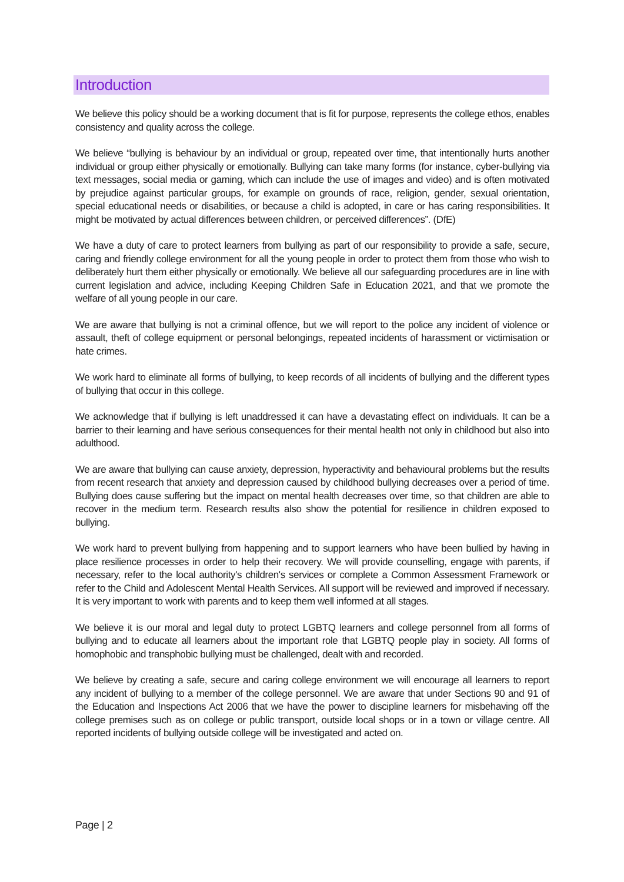Introduction
We believe this policy should be a working document that is fit for purpose, represents the college ethos, enables consistency and quality across the college.
We believe “bullying is behaviour by an individual or group, repeated over time, that intentionally hurts another individual or group either physically or emotionally. Bullying can take many forms (for instance, cyber-bullying via text messages, social media or gaming, which can include the use of images and video) and is often motivated by prejudice against particular groups, for example on grounds of race, religion, gender, sexual orientation, special educational needs or disabilities, or because a child is adopted, in care or has caring responsibilities. It might be motivated by actual differences between children, or perceived differences”. (DfE)
We have a duty of care to protect learners from bullying as part of our responsibility to provide a safe, secure, caring and friendly college environment for all the young people in order to protect them from those who wish to deliberately hurt them either physically or emotionally. We believe all our safeguarding procedures are in line with current legislation and advice, including Keeping Children Safe in Education 2021, and that we promote the welfare of all young people in our care.
We are aware that bullying is not a criminal offence, but we will report to the police any incident of violence or assault, theft of college equipment or personal belongings, repeated incidents of harassment or victimisation or hate crimes.
We work hard to eliminate all forms of bullying, to keep records of all incidents of bullying and the different types of bullying that occur in this college.
We acknowledge that if bullying is left unaddressed it can have a devastating effect on individuals. It can be a barrier to their learning and have serious consequences for their mental health not only in childhood but also into adulthood.
We are aware that bullying can cause anxiety, depression, hyperactivity and behavioural problems but the results from recent research that anxiety and depression caused by childhood bullying decreases over a period of time. Bullying does cause suffering but the impact on mental health decreases over time, so that children are able to recover in the medium term. Research results also show the potential for resilience in children exposed to bullying.
We work hard to prevent bullying from happening and to support learners who have been bullied by having in place resilience processes in order to help their recovery. We will provide counselling, engage with parents, if necessary, refer to the local authority's children's services or complete a Common Assessment Framework or refer to the Child and Adolescent Mental Health Services. All support will be reviewed and improved if necessary. It is very important to work with parents and to keep them well informed at all stages.
We believe it is our moral and legal duty to protect LGBTQ learners and college personnel from all forms of bullying and to educate all learners about the important role that LGBTQ people play in society. All forms of homophobic and transphobic bullying must be challenged, dealt with and recorded.
We believe by creating a safe, secure and caring college environment we will encourage all learners to report any incident of bullying to a member of the college personnel. We are aware that under Sections 90 and 91 of the Education and Inspections Act 2006 that we have the power to discipline learners for misbehaving off the college premises such as on college or public transport, outside local shops or in a town or village centre. All reported incidents of bullying outside college will be investigated and acted on.
Page | 2